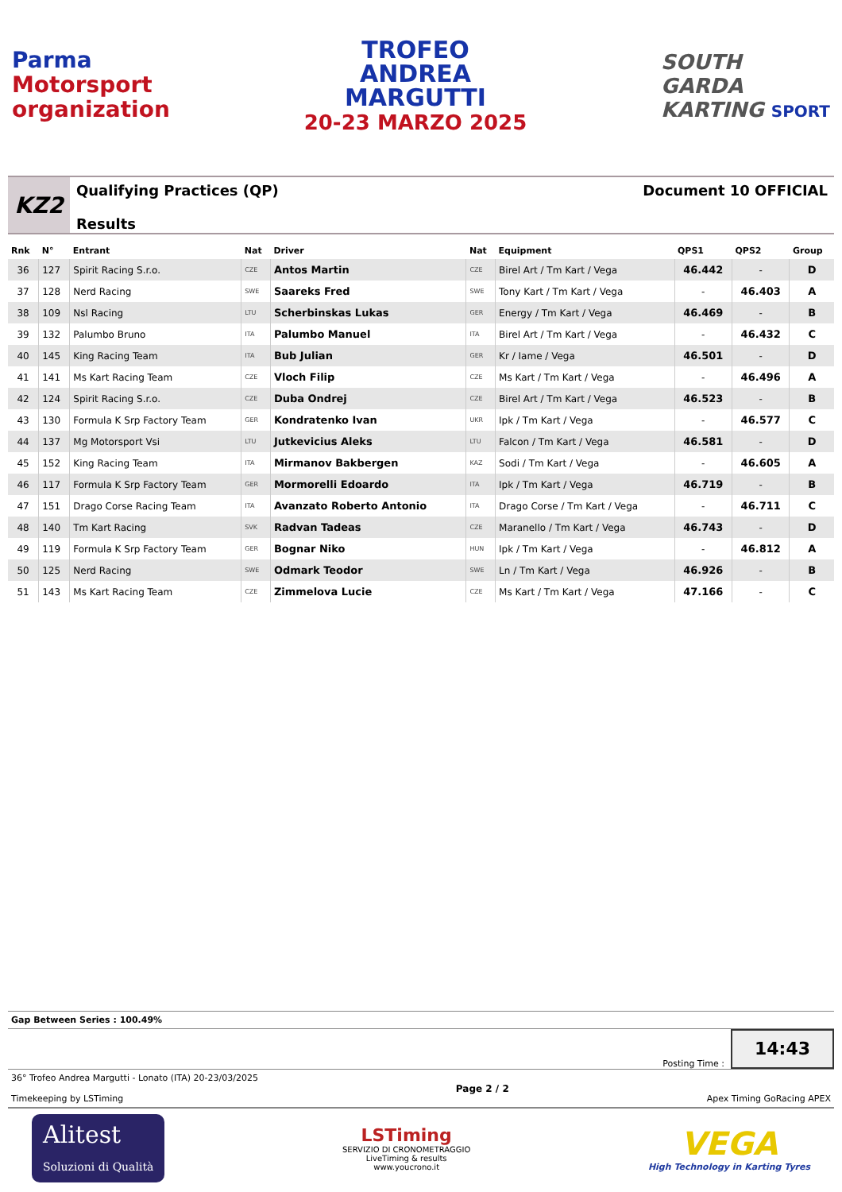Parma
Motorsport
organization
TROFEO
ANDREA
MARGUTTI
20-23 MARZO 2025
SOUTH
GARDA
KARTING SPORT
KZ2
Qualifying Practices (QP)
Results
Document 10 OFFICIAL
| Rnk | N° | Entrant | Nat | Driver | Nat | Equipment | QPS1 | QPS2 | Group |
| --- | --- | --- | --- | --- | --- | --- | --- | --- | --- |
| 36 | 127 | Spirit Racing S.r.o. | CZE | Antos Martin | CZE | Birel Art / Tm Kart / Vega | 46.442 | - | D |
| 37 | 128 | Nerd Racing | SWE | Saareks Fred | SWE | Tony Kart / Tm Kart / Vega | - | 46.403 | A |
| 38 | 109 | Nsl Racing | LTU | Scherbinskas Lukas | GER | Energy / Tm Kart / Vega | 46.469 | - | B |
| 39 | 132 | Palumbo Bruno | ITA | Palumbo Manuel | ITA | Birel Art / Tm Kart / Vega | - | 46.432 | C |
| 40 | 145 | King Racing Team | ITA | Bub Julian | GER | Kr / Iame / Vega | 46.501 | - | D |
| 41 | 141 | Ms Kart Racing Team | CZE | Vloch Filip | CZE | Ms Kart / Tm Kart / Vega | - | 46.496 | A |
| 42 | 124 | Spirit Racing S.r.o. | CZE | Duba Ondrej | CZE | Birel Art / Tm Kart / Vega | 46.523 | - | B |
| 43 | 130 | Formula K Srp Factory Team | GER | Kondratenko Ivan | UKR | Ipk / Tm Kart / Vega | - | 46.577 | C |
| 44 | 137 | Mg Motorsport Vsi | LTU | Jutkevicius Aleks | LTU | Falcon / Tm Kart / Vega | 46.581 | - | D |
| 45 | 152 | King Racing Team | ITA | Mirmanov Bakbergen | KAZ | Sodi / Tm Kart / Vega | - | 46.605 | A |
| 46 | 117 | Formula K Srp Factory Team | GER | Mormorelli Edoardo | ITA | Ipk / Tm Kart / Vega | 46.719 | - | B |
| 47 | 151 | Drago Corse Racing Team | ITA | Avanzato Roberto Antonio | ITA | Drago Corse / Tm Kart / Vega | - | 46.711 | C |
| 48 | 140 | Tm Kart Racing | SVK | Radvan Tadeas | CZE | Maranello / Tm Kart / Vega | 46.743 | - | D |
| 49 | 119 | Formula K Srp Factory Team | GER | Bognar Niko | HUN | Ipk / Tm Kart / Vega | - | 46.812 | A |
| 50 | 125 | Nerd Racing | SWE | Odmark Teodor | SWE | Ln / Tm Kart / Vega | 46.926 | - | B |
| 51 | 143 | Ms Kart Racing Team | CZE | Zimmelova Lucie | CZE | Ms Kart / Tm Kart / Vega | 47.166 | - | C |
Gap Between Series : 100.49%
Posting Time :
14:43
36° Trofeo Andrea Margutti - Lonato (ITA) 20-23/03/2025
Timekeeping by LSTiming
Page 2 / 2 Apex Timing GoRacing APEX
Alitest
Soluzioni di Qualità
LSTiming
SERVIZIO DI CRONOMETRAGGIO
LiveTiming & results
www.youcrono.it
VEGA
High Technology in Karting Tyres